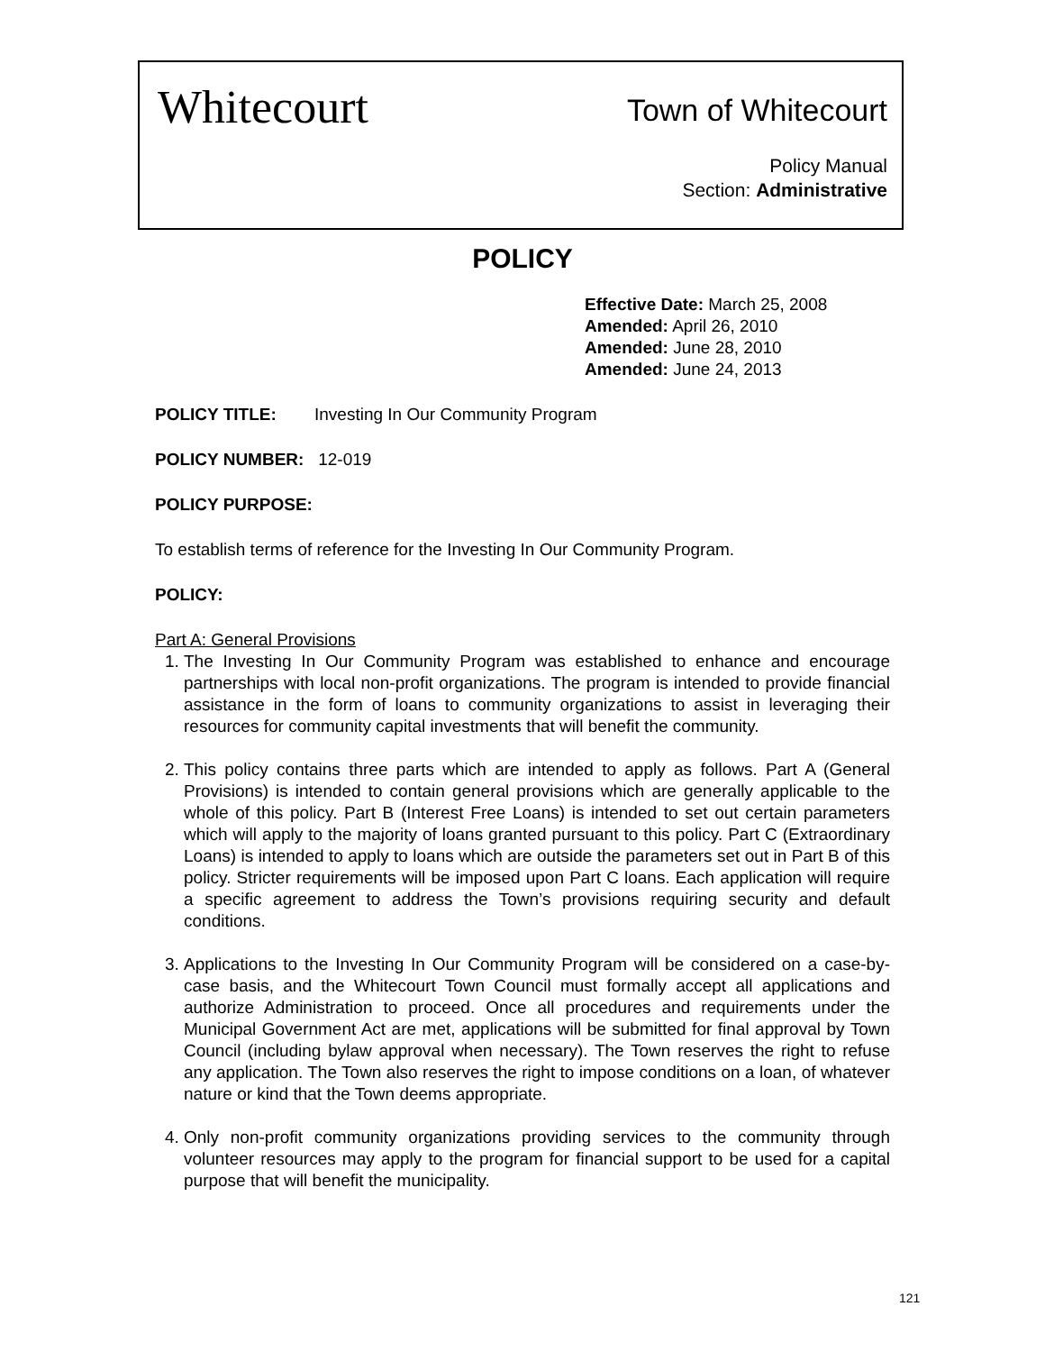Whitecourt
Town of Whitecourt
Policy Manual
Section: Administrative
POLICY
Effective Date: March 25, 2008
Amended: April 26, 2010
Amended: June 28, 2010
Amended: June 24, 2013
POLICY TITLE: Investing In Our Community Program
POLICY NUMBER: 12-019
POLICY PURPOSE:
To establish terms of reference for the Investing In Our Community Program.
POLICY:
Part A: General Provisions
1. The Investing In Our Community Program was established to enhance and encourage partnerships with local non-profit organizations. The program is intended to provide financial assistance in the form of loans to community organizations to assist in leveraging their resources for community capital investments that will benefit the community.
2. This policy contains three parts which are intended to apply as follows. Part A (General Provisions) is intended to contain general provisions which are generally applicable to the whole of this policy. Part B (Interest Free Loans) is intended to set out certain parameters which will apply to the majority of loans granted pursuant to this policy. Part C (Extraordinary Loans) is intended to apply to loans which are outside the parameters set out in Part B of this policy. Stricter requirements will be imposed upon Part C loans. Each application will require a specific agreement to address the Town’s provisions requiring security and default conditions.
3. Applications to the Investing In Our Community Program will be considered on a case-by-case basis, and the Whitecourt Town Council must formally accept all applications and authorize Administration to proceed. Once all procedures and requirements under the Municipal Government Act are met, applications will be submitted for final approval by Town Council (including bylaw approval when necessary). The Town reserves the right to refuse any application. The Town also reserves the right to impose conditions on a loan, of whatever nature or kind that the Town deems appropriate.
4. Only non-profit community organizations providing services to the community through volunteer resources may apply to the program for financial support to be used for a capital purpose that will benefit the municipality.
121